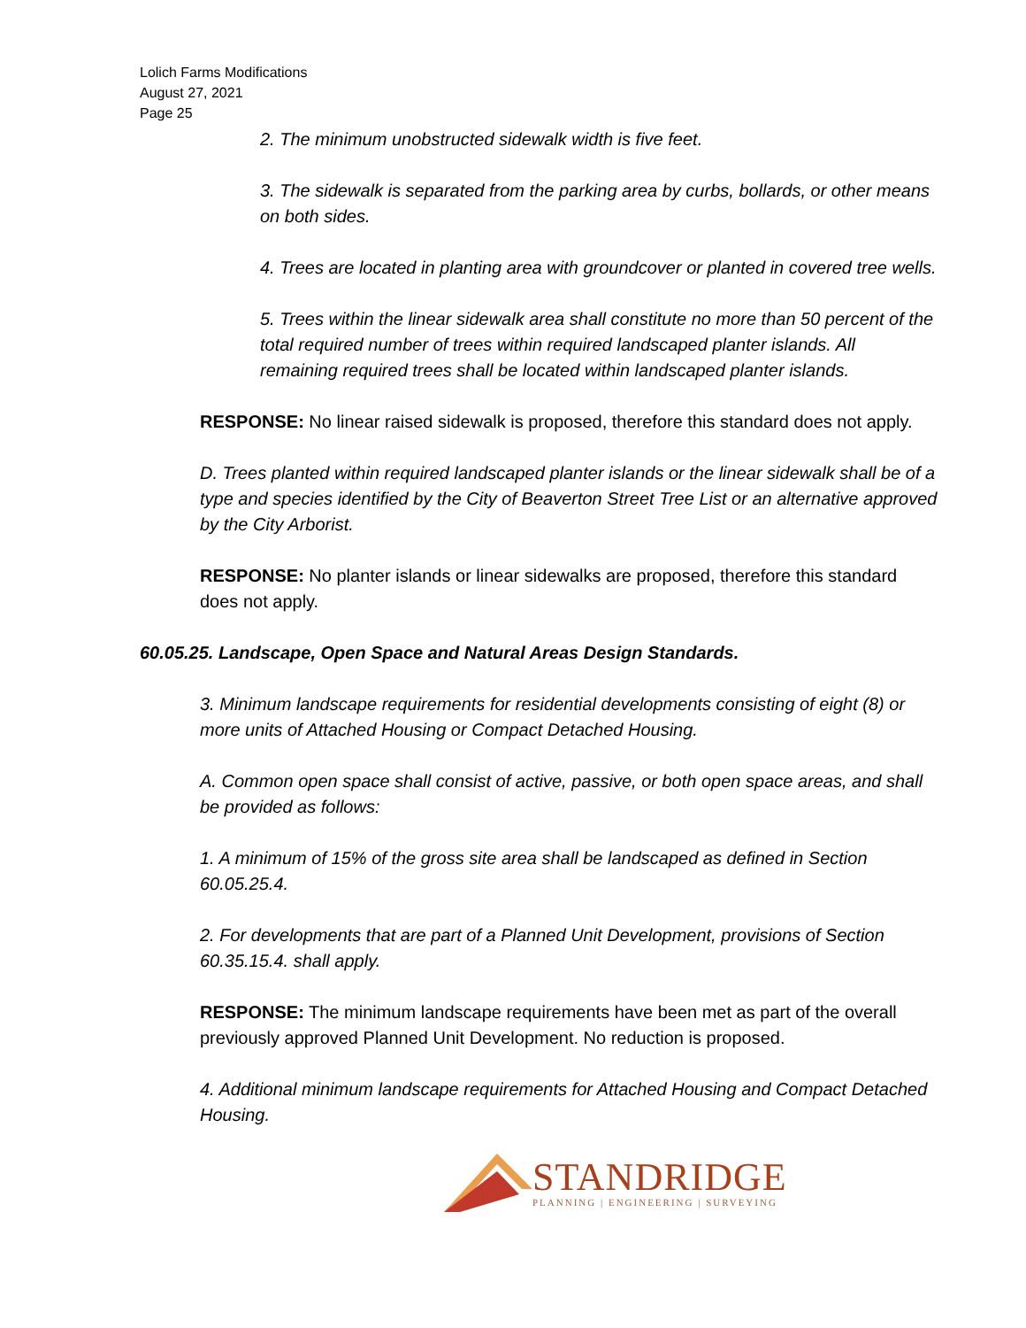Lolich Farms Modifications
August 27, 2021
Page 25
2. The minimum unobstructed sidewalk width is five feet.
3. The sidewalk is separated from the parking area by curbs, bollards, or other means on both sides.
4. Trees are located in planting area with groundcover or planted in covered tree wells.
5. Trees within the linear sidewalk area shall constitute no more than 50 percent of the total required number of trees within required landscaped planter islands. All remaining required trees shall be located within landscaped planter islands.
RESPONSE: No linear raised sidewalk is proposed, therefore this standard does not apply.
D. Trees planted within required landscaped planter islands or the linear sidewalk shall be of a type and species identified by the City of Beaverton Street Tree List or an alternative approved by the City Arborist.
RESPONSE: No planter islands or linear sidewalks are proposed, therefore this standard does not apply.
60.05.25. Landscape, Open Space and Natural Areas Design Standards.
3. Minimum landscape requirements for residential developments consisting of eight (8) or more units of Attached Housing or Compact Detached Housing.
A. Common open space shall consist of active, passive, or both open space areas, and shall be provided as follows:
1. A minimum of 15% of the gross site area shall be landscaped as defined in Section 60.05.25.4.
2. For developments that are part of a Planned Unit Development, provisions of Section 60.35.15.4. shall apply.
RESPONSE: The minimum landscape requirements have been met as part of the overall previously approved Planned Unit Development. No reduction is proposed.
4. Additional minimum landscape requirements for Attached Housing and Compact Detached Housing.
STANDRIDGE
PLANNING | ENGINEERING | SURVEYING